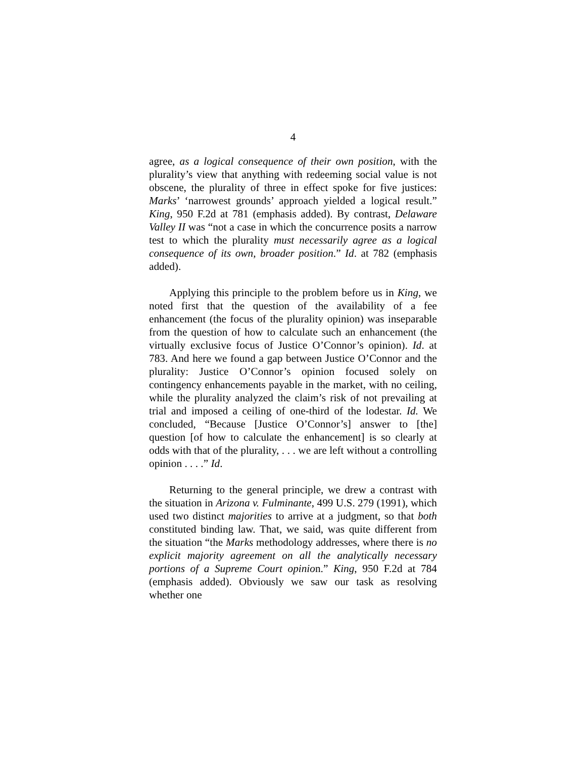4
agree, as a logical consequence of their own position, with the plurality’s view that anything with redeeming social value is not obscene, the plurality of three in effect spoke for five justices: Marks’ ‘narrowest grounds’ approach yielded a logical result.” King, 950 F.2d at 781 (emphasis added). By contrast, Delaware Valley II was “not a case in which the concurrence posits a narrow test to which the plurality must necessarily agree as a logical consequence of its own, broader position.” Id. at 782 (emphasis added).
Applying this principle to the problem before us in King, we noted first that the question of the availability of a fee enhancement (the focus of the plurality opinion) was inseparable from the question of how to calculate such an enhancement (the virtually exclusive focus of Justice O’Connor’s opinion). Id. at 783. And here we found a gap between Justice O’Connor and the plurality: Justice O’Connor’s opinion focused solely on contingency enhancements payable in the market, with no ceiling, while the plurality analyzed the claim’s risk of not prevailing at trial and imposed a ceiling of one-third of the lodestar. Id. We concluded, “Because [Justice O’Connor’s] answer to [the] question [of how to calculate the enhancement] is so clearly at odds with that of the plurality, . . . we are left without a controlling opinion . . . .” Id.
Returning to the general principle, we drew a contrast with the situation in Arizona v. Fulminante, 499 U.S. 279 (1991), which used two distinct majorities to arrive at a judgment, so that both constituted binding law. That, we said, was quite different from the situation “the Marks methodology addresses, where there is no explicit majority agreement on all the analytically necessary portions of a Supreme Court opinion.” King, 950 F.2d at 784 (emphasis added). Obviously we saw our task as resolving whether one